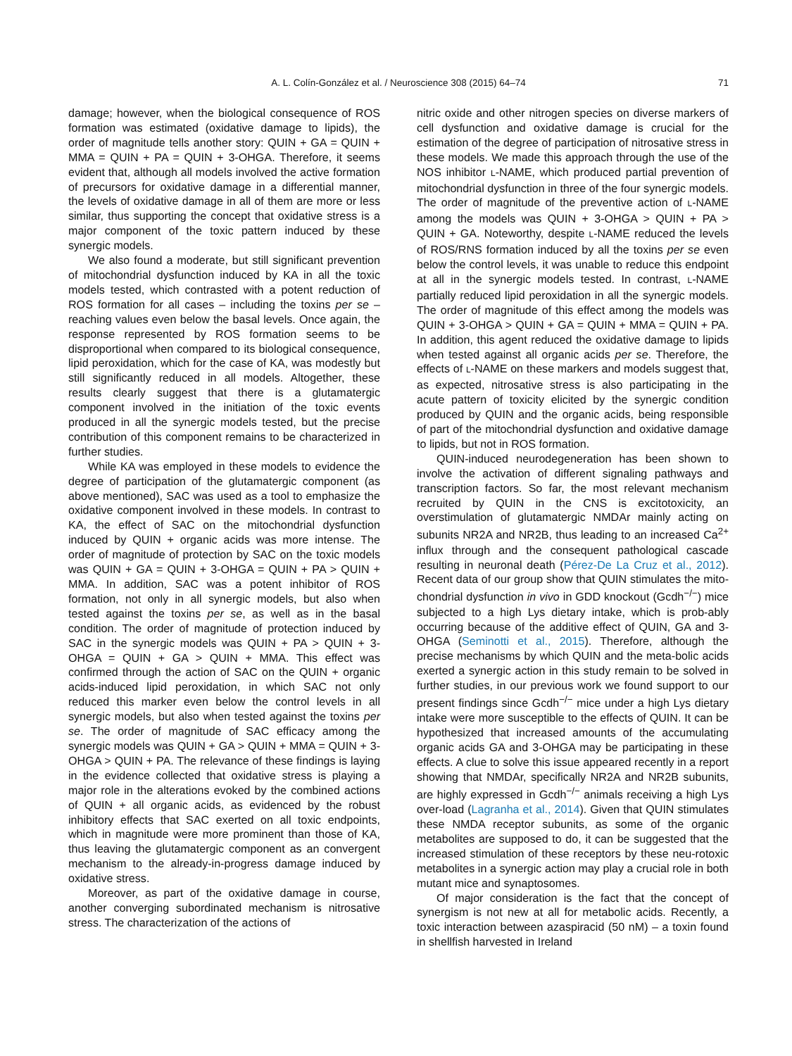A. L. Colín-González et al. / Neuroscience 308 (2015) 64–74
71
damage; however, when the biological consequence of ROS formation was estimated (oxidative damage to lipids), the order of magnitude tells another story: QUIN + GA = QUIN + MMA = QUIN + PA = QUIN + 3-OHGA. Therefore, it seems evident that, although all models involved the active formation of precursors for oxidative damage in a differential manner, the levels of oxidative damage in all of them are more or less similar, thus supporting the concept that oxidative stress is a major component of the toxic pattern induced by these synergic models.
We also found a moderate, but still significant prevention of mitochondrial dysfunction induced by KA in all the toxic models tested, which contrasted with a potent reduction of ROS formation for all cases – including the toxins per se – reaching values even below the basal levels. Once again, the response represented by ROS formation seems to be disproportional when compared to its biological consequence, lipid peroxidation, which for the case of KA, was modestly but still significantly reduced in all models. Altogether, these results clearly suggest that there is a glutamatergic component involved in the initiation of the toxic events produced in all the synergic models tested, but the precise contribution of this component remains to be characterized in further studies.
While KA was employed in these models to evidence the degree of participation of the glutamatergic component (as above mentioned), SAC was used as a tool to emphasize the oxidative component involved in these models. In contrast to KA, the effect of SAC on the mitochondrial dysfunction induced by QUIN + organic acids was more intense. The order of magnitude of protection by SAC on the toxic models was QUIN + GA = QUIN + 3-OHGA = QUIN + PA > QUIN + MMA. In addition, SAC was a potent inhibitor of ROS formation, not only in all synergic models, but also when tested against the toxins per se, as well as in the basal condition. The order of magnitude of protection induced by SAC in the synergic models was QUIN + PA > QUIN + 3-OHGA = QUIN + GA > QUIN + MMA. This effect was confirmed through the action of SAC on the QUIN + organic acids-induced lipid peroxidation, in which SAC not only reduced this marker even below the control levels in all synergic models, but also when tested against the toxins per se. The order of magnitude of SAC efficacy among the synergic models was QUIN + GA > QUIN + MMA = QUIN + 3-OHGA > QUIN + PA. The relevance of these findings is laying in the evidence collected that oxidative stress is playing a major role in the alterations evoked by the combined actions of QUIN + all organic acids, as evidenced by the robust inhibitory effects that SAC exerted on all toxic endpoints, which in magnitude were more prominent than those of KA, thus leaving the glutamatergic component as an convergent mechanism to the already-in-progress damage induced by oxidative stress.
Moreover, as part of the oxidative damage in course, another converging subordinated mechanism is nitrosative stress. The characterization of the actions of
nitric oxide and other nitrogen species on diverse markers of cell dysfunction and oxidative damage is crucial for the estimation of the degree of participation of nitrosative stress in these models. We made this approach through the use of the NOS inhibitor L-NAME, which produced partial prevention of mitochondrial dysfunction in three of the four synergic models. The order of magnitude of the preventive action of L-NAME among the models was QUIN + 3-OHGA > QUIN + PA > QUIN + GA. Noteworthy, despite L-NAME reduced the levels of ROS/RNS formation induced by all the toxins per se even below the control levels, it was unable to reduce this endpoint at all in the synergic models tested. In contrast, L-NAME partially reduced lipid peroxidation in all the synergic models. The order of magnitude of this effect among the models was QUIN + 3-OHGA > QUIN + GA = QUIN + MMA = QUIN + PA. In addition, this agent reduced the oxidative damage to lipids when tested against all organic acids per se. Therefore, the effects of L-NAME on these markers and models suggest that, as expected, nitrosative stress is also participating in the acute pattern of toxicity elicited by the synergic condition produced by QUIN and the organic acids, being responsible of part of the mitochondrial dysfunction and oxidative damage to lipids, but not in ROS formation.
QUIN-induced neurodegeneration has been shown to involve the activation of different signaling pathways and transcription factors. So far, the most relevant mechanism recruited by QUIN in the CNS is excitotoxicity, an overstimulation of glutamatergic NMDAr mainly acting on subunits NR2A and NR2B, thus leading to an increased Ca<sup>2+</sup> influx through and the consequent pathological cascade resulting in neuronal death (Pérez-De La Cruz et al., 2012). Recent data of our group show that QUIN stimulates the mito-chondrial dysfunction in vivo in GDD knockout (Gcdh<sup>−/−</sup>) mice subjected to a high Lys dietary intake, which is prob-ably occurring because of the additive effect of QUIN, GA and 3-OHGA (Seminotti et al., 2015). Therefore, although the precise mechanisms by which QUIN and the meta-bolic acids exerted a synergic action in this study remain to be solved in further studies, in our previous work we found support to our present findings since Gcdh<sup>−/−</sup> mice under a high Lys dietary intake were more susceptible to the effects of QUIN. It can be hypothesized that increased amounts of the accumulating organic acids GA and 3-OHGA may be participating in these effects. A clue to solve this issue appeared recently in a report showing that NMDAr, specifically NR2A and NR2B subunits, are highly expressed in Gcdh<sup>−/−</sup> animals receiving a high Lys over-load (Lagranha et al., 2014). Given that QUIN stimulates these NMDA receptor subunits, as some of the organic metabolites are supposed to do, it can be suggested that the increased stimulation of these receptors by these neu-rotoxic metabolites in a synergic action may play a crucial role in both mutant mice and synaptosomes.
Of major consideration is the fact that the concept of synergism is not new at all for metabolic acids. Recently, a toxic interaction between azaspiracid (50 nM) – a toxin found in shellfish harvested in Ireland